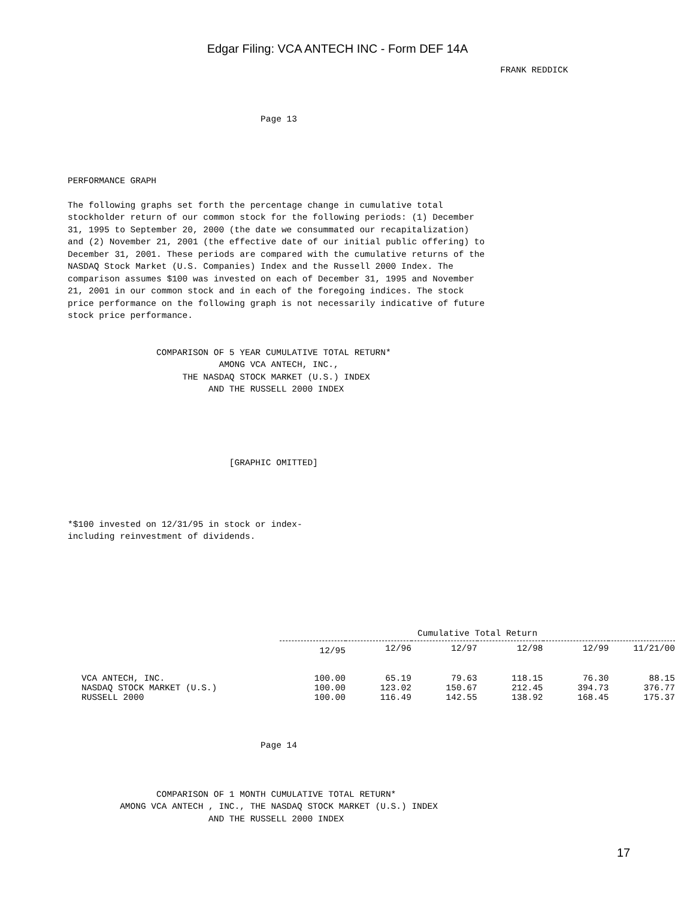Edgar Filing: VCA ANTECH INC - Form DEF 14A
                                                                                                FRANK REDDICK



                                                  Page 13




             PERFORMANCE GRAPH

             The following graphs set forth the percentage change in cumulative total
             stockholder return of our common stock for the following periods: (1) December
             31, 1995 to September 20, 2000 (the date we consummated our recapitalization)
             and (2) November 21, 2001 (the effective date of our initial public offering) to
             December 31, 2001. These periods are compared with the cumulative returns of the
             NASDAQ Stock Market (U.S. Companies) Index and the Russell 2000 Index. The
             comparison assumes $100 was invested on each of December 31, 1995 and November
             21, 2001 in our common stock and in each of the foregoing indices. The stock
             price performance on the following graph is not necessarily indicative of future
             stock price performance.


                              COMPARISON OF 5 YEAR CUMULATIVE TOTAL RETURN*
                                          AMONG VCA ANTECH, INC.,
                                   THE NASDAQ STOCK MARKET (U.S.) INDEX
                                        AND THE RUSSELL 2000 INDEX





                                            [GRAPHIC OMITTED]




             *$100 invested on 12/31/95 in stock or index-
             including reinvestment of dividends.
| | Cumulative Total Return | | | | | |
| --- | --- | --- | --- | --- | --- | --- |
| | 12/95 | 12/96 | 12/97 | 12/98 | 12/99 | 11/21/00 |
| VCA ANTECH, INC. | 100.00 | 65.19 | 79.63 | 118.15 | 76.30 | 88.15 |
| NASDAQ STOCK MARKET (U.S.) | 100.00 | 123.02 | 150.67 | 212.45 | 394.73 | 376.77 |
| RUSSELL 2000 | 100.00 | 116.49 | 142.55 | 138.92 | 168.45 | 175.37 |
                                                  Page 14



                              COMPARISON OF 1 MONTH CUMULATIVE TOTAL RETURN*
                       AMONG VCA ANTECH , INC., THE NASDAQ STOCK MARKET (U.S.) INDEX
                                        AND THE RUSSELL 2000 INDEX
17